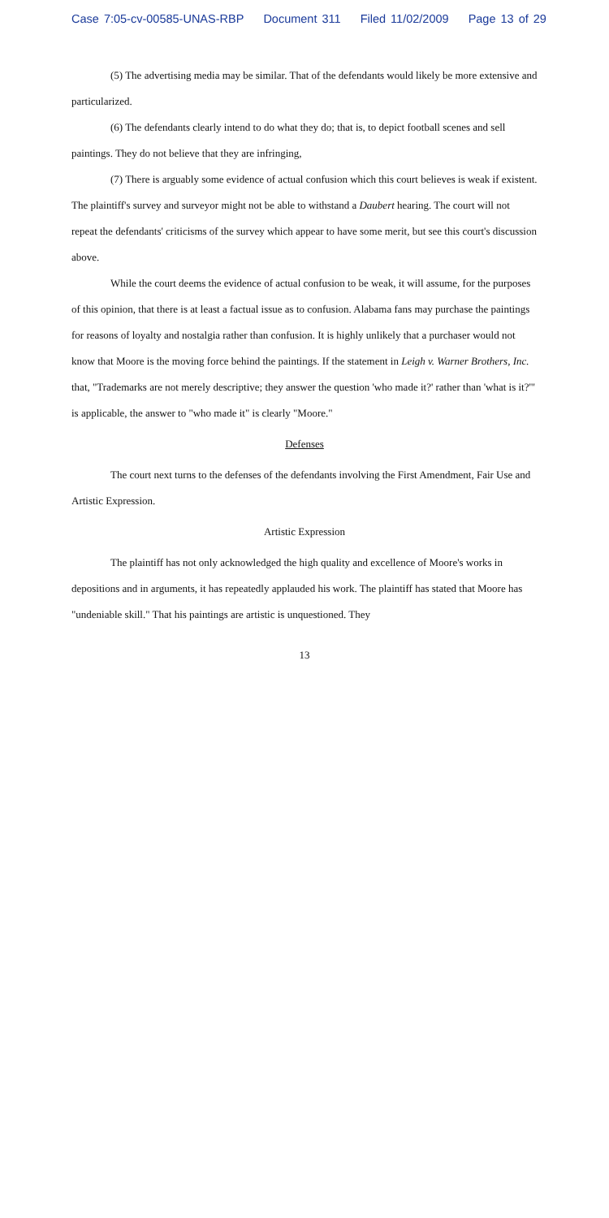Case 7:05-cv-00585-UNAS-RBP Document 311 Filed 11/02/2009 Page 13 of 29
(5) The advertising media may be similar. That of the defendants would likely be more extensive and particularized.
(6) The defendants clearly intend to do what they do; that is, to depict football scenes and sell paintings. They do not believe that they are infringing,
(7) There is arguably some evidence of actual confusion which this court believes is weak if existent. The plaintiff's survey and surveyor might not be able to withstand a Daubert hearing. The court will not repeat the defendants' criticisms of the survey which appear to have some merit, but see this court's discussion above.
While the court deems the evidence of actual confusion to be weak, it will assume, for the purposes of this opinion, that there is at least a factual issue as to confusion. Alabama fans may purchase the paintings for reasons of loyalty and nostalgia rather than confusion. It is highly unlikely that a purchaser would not know that Moore is the moving force behind the paintings. If the statement in Leigh v. Warner Brothers, Inc. that, "Trademarks are not merely descriptive; they answer the question 'who made it?' rather than 'what is it?'" is applicable, the answer to "who made it" is clearly "Moore."
Defenses
The court next turns to the defenses of the defendants involving the First Amendment, Fair Use and Artistic Expression.
Artistic Expression
The plaintiff has not only acknowledged the high quality and excellence of Moore's works in depositions and in arguments, it has repeatedly applauded his work. The plaintiff has stated that Moore has "undeniable skill." That his paintings are artistic is unquestioned. They
13